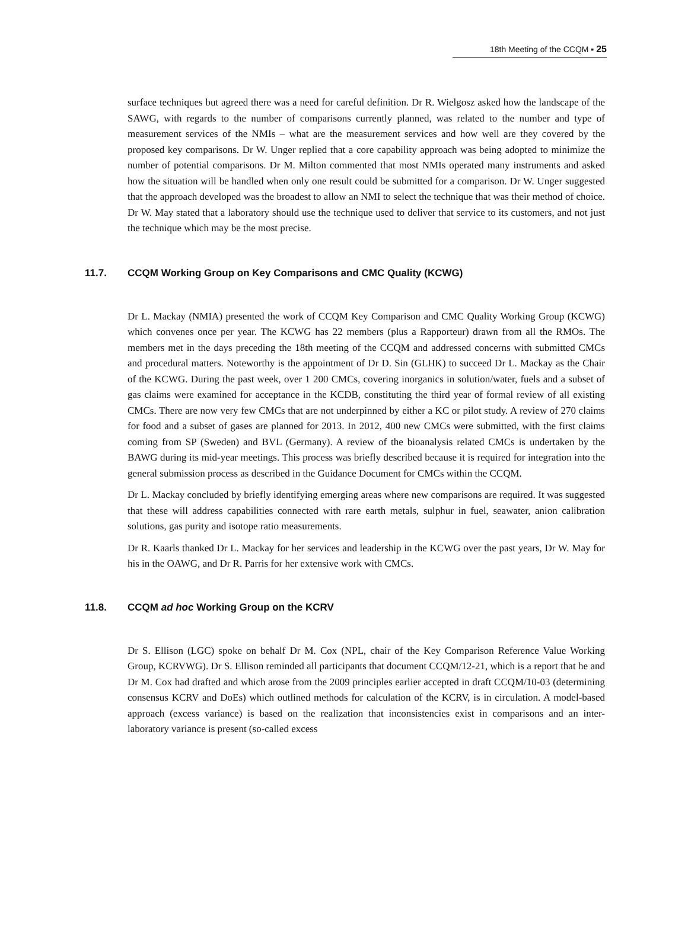18th Meeting of the CCQM ▪ 25
surface techniques but agreed there was a need for careful definition. Dr R. Wielgosz asked how the landscape of the SAWG, with regards to the number of comparisons currently planned, was related to the number and type of measurement services of the NMIs – what are the measurement services and how well are they covered by the proposed key comparisons. Dr W. Unger replied that a core capability approach was being adopted to minimize the number of potential comparisons. Dr M. Milton commented that most NMIs operated many instruments and asked how the situation will be handled when only one result could be submitted for a comparison. Dr W. Unger suggested that the approach developed was the broadest to allow an NMI to select the technique that was their method of choice. Dr W. May stated that a laboratory should use the technique used to deliver that service to its customers, and not just the technique which may be the most precise.
11.7. CCQM Working Group on Key Comparisons and CMC Quality (KCWG)
Dr L. Mackay (NMIA) presented the work of CCQM Key Comparison and CMC Quality Working Group (KCWG) which convenes once per year. The KCWG has 22 members (plus a Rapporteur) drawn from all the RMOs. The members met in the days preceding the 18th meeting of the CCQM and addressed concerns with submitted CMCs and procedural matters. Noteworthy is the appointment of Dr D. Sin (GLHK) to succeed Dr L. Mackay as the Chair of the KCWG. During the past week, over 1 200 CMCs, covering inorganics in solution/water, fuels and a subset of gas claims were examined for acceptance in the KCDB, constituting the third year of formal review of all existing CMCs. There are now very few CMCs that are not underpinned by either a KC or pilot study. A review of 270 claims for food and a subset of gases are planned for 2013. In 2012, 400 new CMCs were submitted, with the first claims coming from SP (Sweden) and BVL (Germany). A review of the bioanalysis related CMCs is undertaken by the BAWG during its mid-year meetings. This process was briefly described because it is required for integration into the general submission process as described in the Guidance Document for CMCs within the CCQM.
Dr L. Mackay concluded by briefly identifying emerging areas where new comparisons are required. It was suggested that these will address capabilities connected with rare earth metals, sulphur in fuel, seawater, anion calibration solutions, gas purity and isotope ratio measurements.
Dr R. Kaarls thanked Dr L. Mackay for her services and leadership in the KCWG over the past years, Dr W. May for his in the OAWG, and Dr R. Parris for her extensive work with CMCs.
11.8. CCQM ad hoc Working Group on the KCRV
Dr S. Ellison (LGC) spoke on behalf Dr M. Cox (NPL, chair of the Key Comparison Reference Value Working Group, KCRVWG). Dr S. Ellison reminded all participants that document CCQM/12-21, which is a report that he and Dr M. Cox had drafted and which arose from the 2009 principles earlier accepted in draft CCQM/10-03 (determining consensus KCRV and DoEs) which outlined methods for calculation of the KCRV, is in circulation. A model-based approach (excess variance) is based on the realization that inconsistencies exist in comparisons and an inter-laboratory variance is present (so-called excess